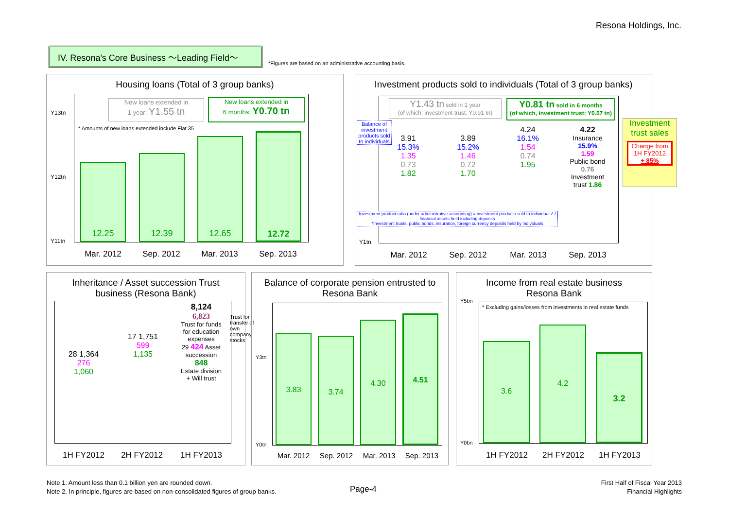Resona Holdings, Inc.
IV. Resona's Core Business ～Leading Field～
*Figures are based on an administrative accounting basis.
Housing loans (Total of 3 group banks)
Y13tn
Y12tn
Y11tn
New loans extended in
1 year: Y1.55 tn
New loans extended in
6 months: Y0.70 tn
* Amounts of new loans extended include Flat 35
12.25 12.39 12.65 12.72
Mar. 2012 Sep. 2012 Mar. 2013 Sep. 2013
Investment products sold to individuals (Total of 3 group banks)
Y1tn
Y1.43 tn sold in 1 year
(of which, investment trust: Y0.91 tn)
Y0.81 tn sold in 6 months
(of which, investment trust: Y0.57 tn)
3.91
15.3%
1.35
0.73
1.82
3.89
15.2%
1.46
0.72
1.70
4.24
16.1%
1.54
0.74
1.95
4.22
Insurance 15.9%
1.59
Public bond 0.76
Investment trust 1.86
Balance of investment products sold to individuals
Investment product ratio (under administrative accounting) = investment products sold to individuals* / financial assets held including deposits
*Investment trusts, public bonds, insurance, foreign currency deposits held by individuals
Investment trust sales
Change from 1H FY2012
+ 85%
Mar. 2012 Sep. 2012 Mar. 2013 Sep. 2013
Inheritance / Asset succession Trust
business (Resona Bank)
28 1,364
276
1,060
17 1,751
599
1,135
8,124
6,823
Trust for funds for education expenses
29 424 Asset succession
848
Estate division + Will trust
Trust for transfer of own company stocks
1H FY2012 2H FY2012 1H FY2013
Balance of corporate pension entrusted to
Resona Bank
Y3tn
Y0tn
3.83 3.74 4.30 4.51
Mar. 2012 Sep. 2012 Mar. 2013 Sep. 2013
Income from real estate business
Resona Bank
Y5bn
Y0bn
* Excluding gains/losses from investments in real estate funds
3.6 4.2 3.2
1H FY2012 2H FY2012 1H FY2013
Note 1. Amount less than 0.1 billion yen are rounded down.
Note 2. In principle, figures are based on non-consolidated figures of group banks.
Page-4
First Half of Fiscal Year 2013
Financial Highlights